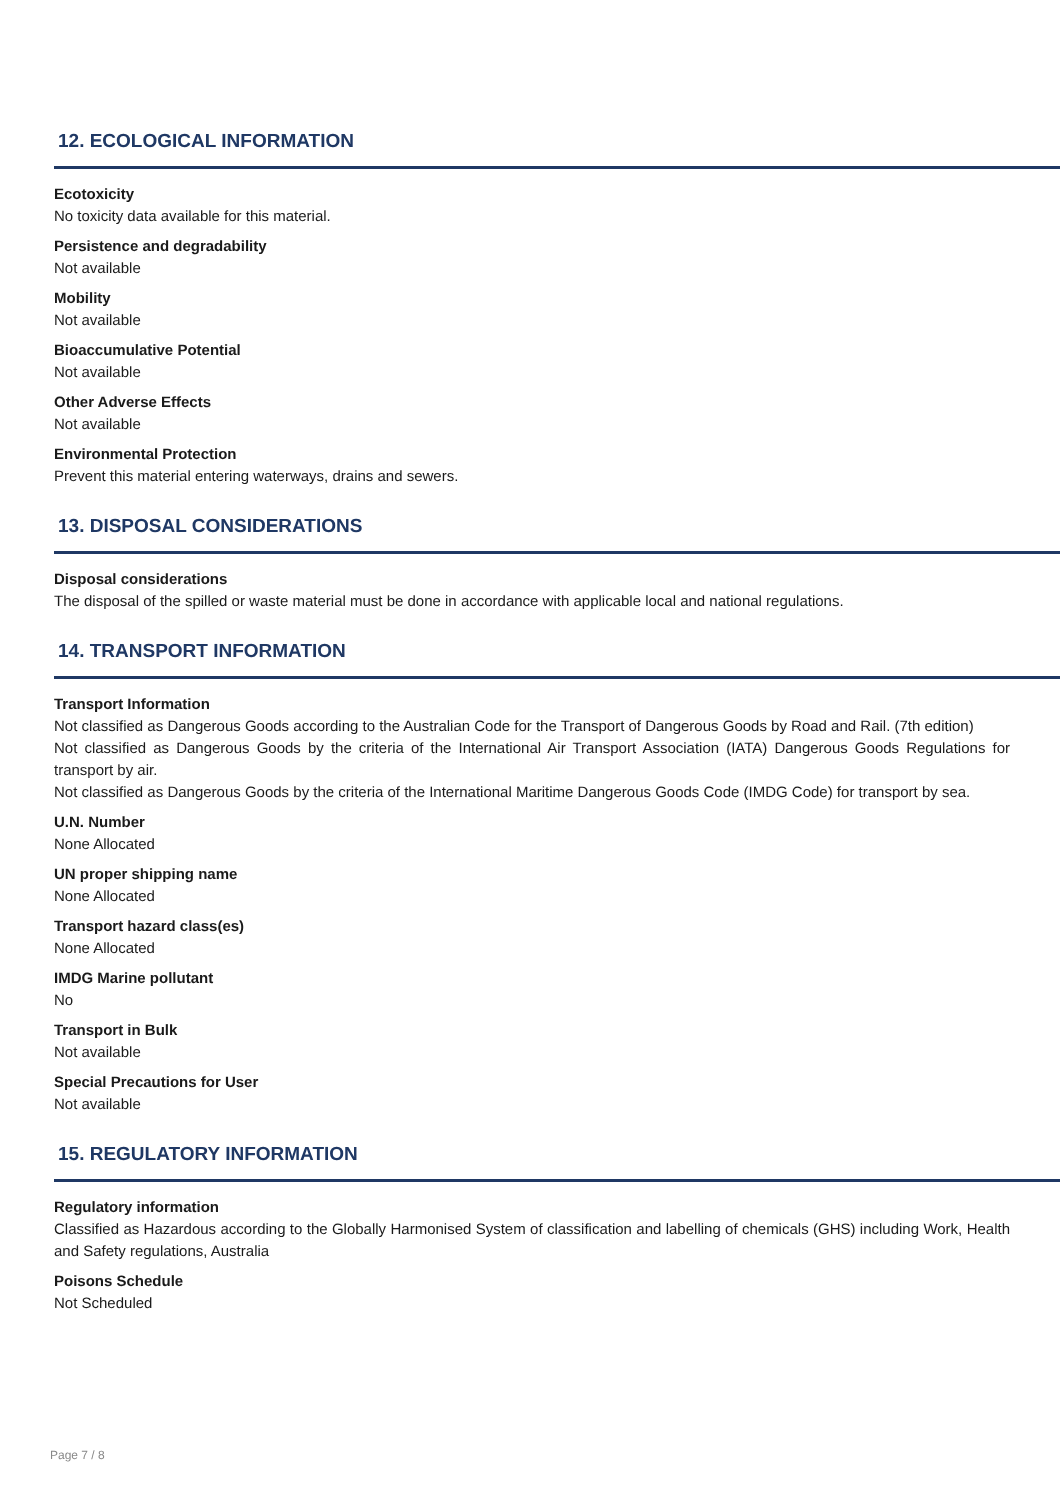12. ECOLOGICAL INFORMATION
Ecotoxicity
No toxicity data available for this material.
Persistence and degradability
Not available
Mobility
Not available
Bioaccumulative Potential
Not available
Other Adverse Effects
Not available
Environmental Protection
Prevent this material entering waterways, drains and sewers.
13. DISPOSAL CONSIDERATIONS
Disposal considerations
The disposal of the spilled or waste material must be done in accordance with applicable local and national regulations.
14. TRANSPORT INFORMATION
Transport Information
Not classified as Dangerous Goods according to the Australian Code for the Transport of Dangerous Goods by Road and Rail. (7th edition)
Not classified as Dangerous Goods by the criteria of the International Air Transport Association (IATA) Dangerous Goods Regulations for transport by air.
Not classified as Dangerous Goods by the criteria of the International Maritime Dangerous Goods Code (IMDG Code) for transport by sea.
U.N. Number
None Allocated
UN proper shipping name
None Allocated
Transport hazard class(es)
None Allocated
IMDG Marine pollutant
No
Transport in Bulk
Not available
Special Precautions for User
Not available
15. REGULATORY INFORMATION
Regulatory information
Classified as Hazardous according to the Globally Harmonised System of classification and labelling of chemicals (GHS) including Work, Health and Safety regulations, Australia
Poisons Schedule
Not Scheduled
Page 7 / 8